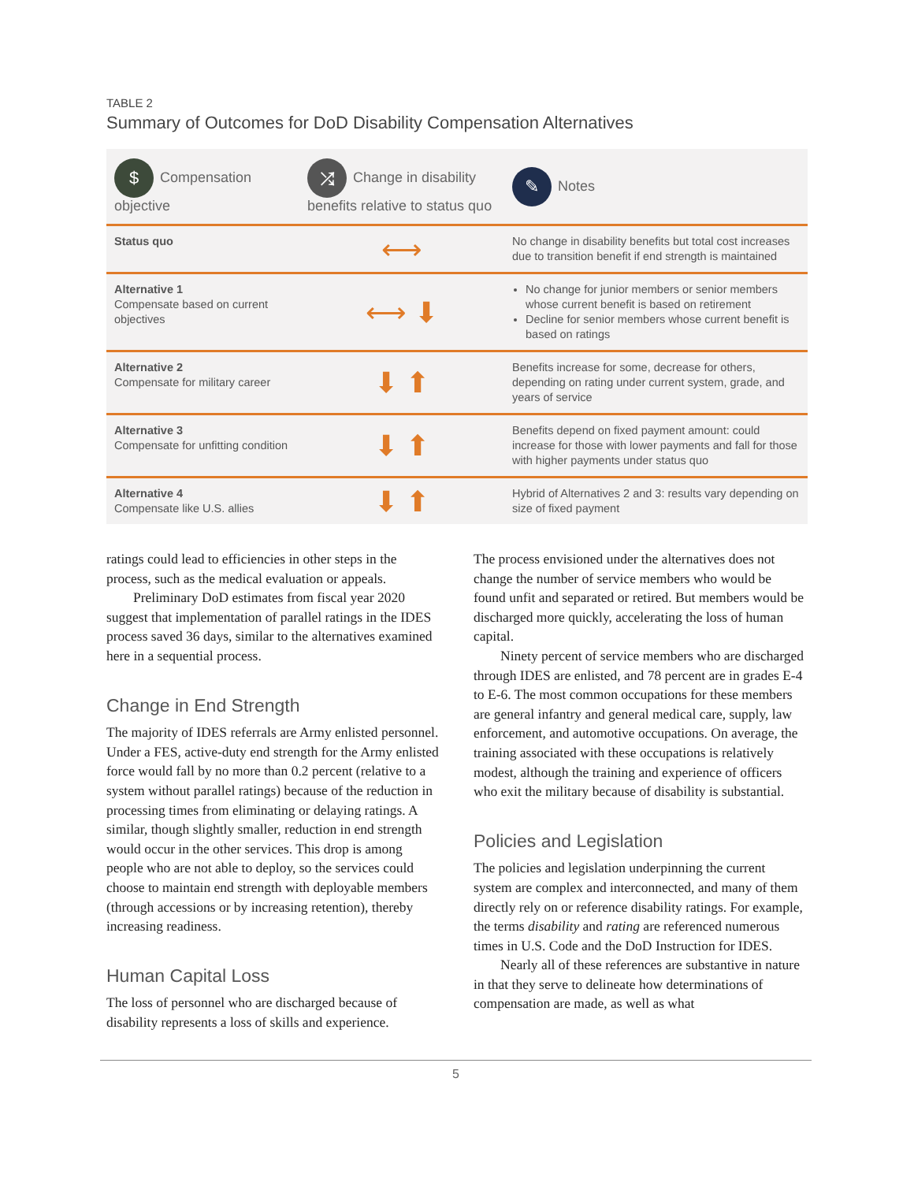TABLE 2
Summary of Outcomes for DoD Disability Compensation Alternatives
| $ Compensation objective | ⤮ Change in disability benefits relative to status quo | ✎ Notes |
| --- | --- | --- |
| Status quo | ⟷ | No change in disability benefits but total cost increases due to transition benefit if end strength is maintained |
| Alternative 1 Compensate based on current objectives | ⟷ ⬇ | No change for junior members or senior members whose current benefit is based on retirement Decline for senior members whose current benefit is based on ratings |
| Alternative 2 Compensate for military career | ⬇ ⬆ | Benefits increase for some, decrease for others, depending on rating under current system, grade, and years of service |
| Alternative 3 Compensate for unfitting condition | ⬇ ⬆ | Benefits depend on fixed payment amount: could increase for those with lower payments and fall for those with higher payments under status quo |
| Alternative 4 Compensate like U.S. allies | ⬇ ⬆ | Hybrid of Alternatives 2 and 3: results vary depending on size of fixed payment |
ratings could lead to efficiencies in other steps in the process, such as the medical evaluation or appeals.
Preliminary DoD estimates from fiscal year 2020 suggest that implementation of parallel ratings in the IDES process saved 36 days, similar to the alternatives examined here in a sequential process.
Change in End Strength
The majority of IDES referrals are Army enlisted personnel. Under a FES, active-duty end strength for the Army enlisted force would fall by no more than 0.2 percent (relative to a system without parallel ratings) because of the reduction in processing times from eliminating or delaying ratings. A similar, though slightly smaller, reduction in end strength would occur in the other services. This drop is among people who are not able to deploy, so the services could choose to maintain end strength with deployable members (through accessions or by increasing retention), thereby increasing readiness.
Human Capital Loss
The loss of personnel who are discharged because of disability represents a loss of skills and experience.
The process envisioned under the alternatives does not change the number of service members who would be found unfit and separated or retired. But members would be discharged more quickly, accelerating the loss of human capital.
Ninety percent of service members who are discharged through IDES are enlisted, and 78 percent are in grades E-4 to E-6. The most common occupations for these members are general infantry and general medical care, supply, law enforcement, and automotive occupations. On average, the training associated with these occupations is relatively modest, although the training and experience of officers who exit the military because of disability is substantial.
Policies and Legislation
The policies and legislation underpinning the current system are complex and interconnected, and many of them directly rely on or reference disability ratings. For example, the terms disability and rating are referenced numerous times in U.S. Code and the DoD Instruction for IDES.
Nearly all of these references are substantive in nature in that they serve to delineate how determinations of compensation are made, as well as what
5